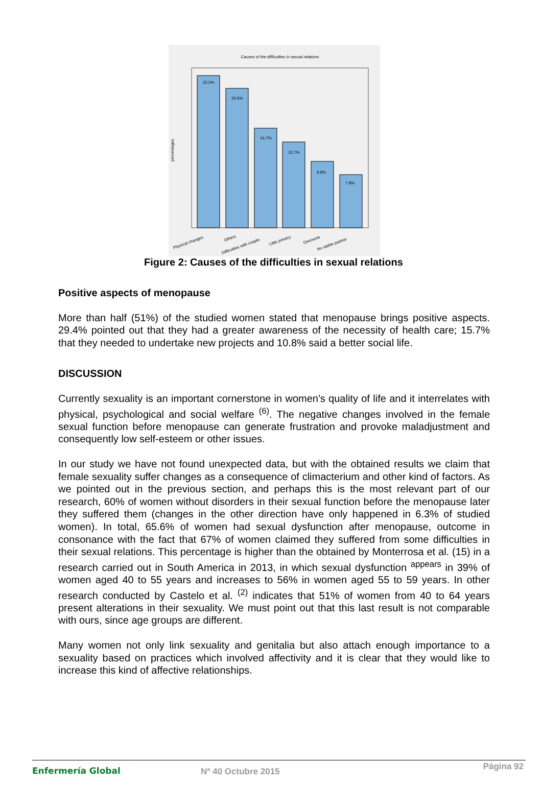Causes of the difficulties in sexual relations
percentages
22.5%
20.6%
14.7%
12.7%
9.8%
7.8%
Physical changes
Others
Difficulties with couple
Little privacy
Overwork
No stable partner
Figure 2: Causes of the difficulties in sexual relations
Positive aspects of menopause
More than half (51%) of the studied women stated that menopause brings positive aspects. 29.4% pointed out that they had a greater awareness of the necessity of health care; 15.7% that they needed to undertake new projects and 10.8% said a better social life.
DISCUSSION
Currently sexuality is an important cornerstone in women's quality of life and it interrelates with physical, psychological and social welfare <sup>(6)</sup>. The negative changes involved in the female sexual function before menopause can generate frustration and provoke maladjustment and consequently low self-esteem or other issues.
In our study we have not found unexpected data, but with the obtained results we claim that female sexuality suffer changes as a consequence of climacterium and other kind of factors. As we pointed out in the previous section, and perhaps this is the most relevant part of our research, 60% of women without disorders in their sexual function before the menopause later they suffered them (changes in the other direction have only happened in 6.3% of studied women). In total, 65.6% of women had sexual dysfunction after menopause, outcome in consonance with the fact that 67% of women claimed they suffered from some difficulties in their sexual relations. This percentage is higher than the obtained by Monterrosa et al. (15) in a research carried out in South America in 2013, in which sexual dysfunction <sup>appears</sup> in 39% of women aged 40 to 55 years and increases to 56% in women aged 55 to 59 years. In other research conducted by Castelo et al. <sup>(2)</sup> indicates that 51% of women from 40 to 64 years present alterations in their sexuality. We must point out that this last result is not comparable with ours, since age groups are different.
Many women not only link sexuality and genitalia but also attach enough importance to a sexuality based on practices which involved affectivity and it is clear that they would like to increase this kind of affective relationships.
Enfermería Global Nº 40 Octubre 2015 Página 92